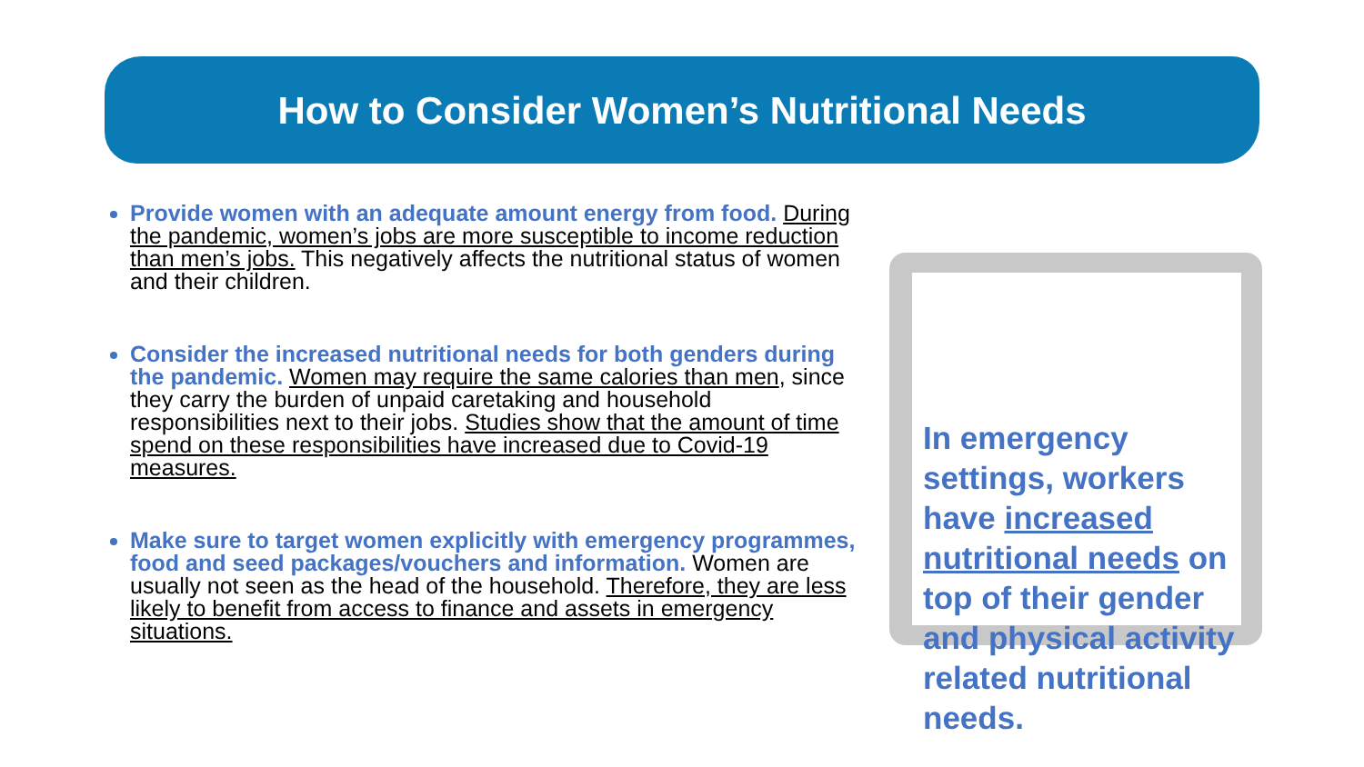How to Consider Women’s Nutritional Needs
Provide women with an adequate amount energy from food. During the pandemic, women’s jobs are more susceptible to income reduction than men’s jobs. This negatively affects the nutritional status of women and their children.
Consider the increased nutritional needs for both genders during the pandemic. Women may require the same calories than men, since they carry the burden of unpaid caretaking and household responsibilities next to their jobs. Studies show that the amount of time spend on these responsibilities have increased due to Covid-19 measures.
Make sure to target women explicitly with emergency programmes, food and seed packages/vouchers and information. Women are usually not seen as the head of the household. Therefore, they are less likely to benefit from access to finance and assets in emergency situations.
In emergency settings, workers have increased nutritional needs on top of their gender and physical activity related nutritional needs.